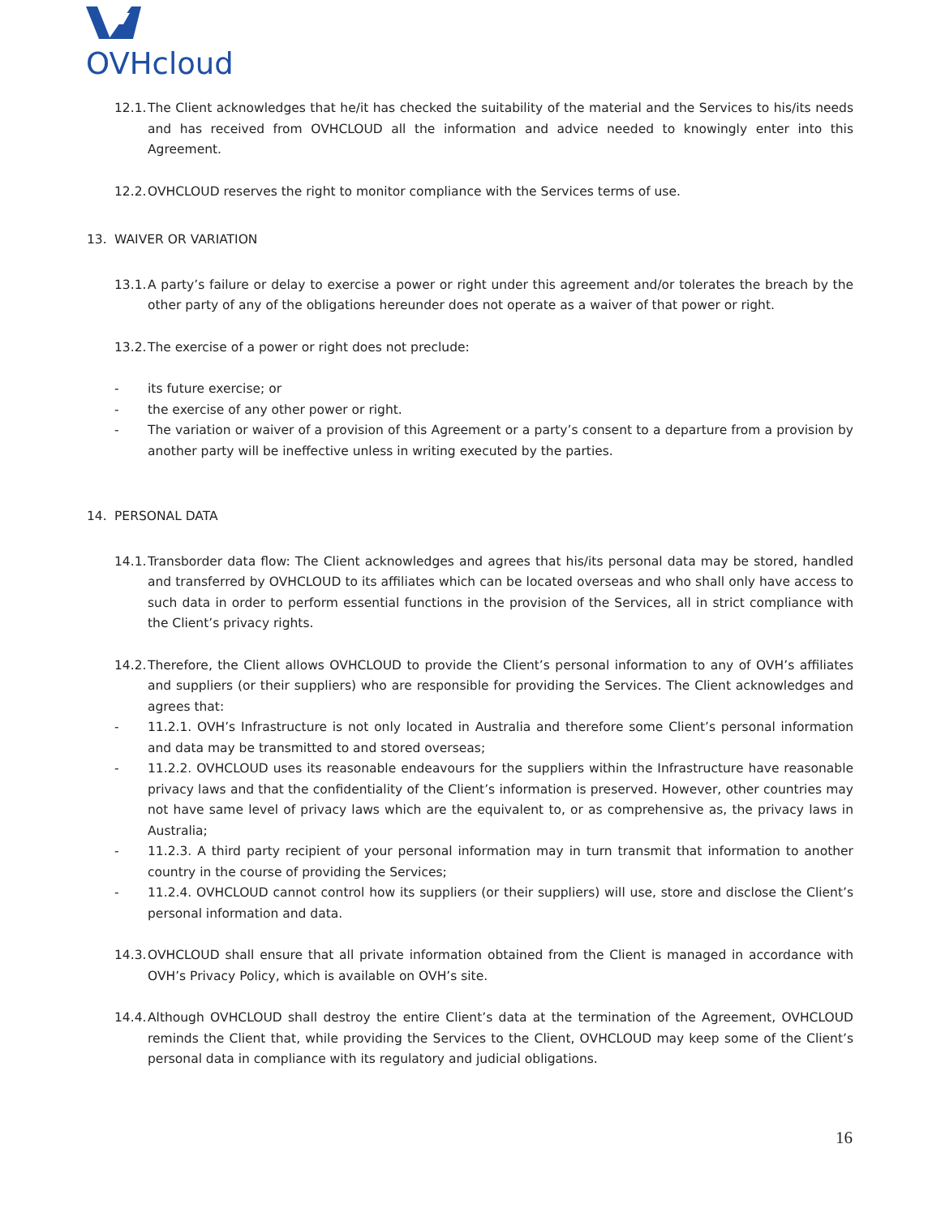OVHcloud
12.1. The Client acknowledges that he/it has checked the suitability of the material and the Services to his/its needs and has received from OVHCLOUD all the information and advice needed to knowingly enter into this Agreement.
12.2. OVHCLOUD reserves the right to monitor compliance with the Services terms of use.
13. WAIVER OR VARIATION
13.1. A party’s failure or delay to exercise a power or right under this agreement and/or tolerates the breach by the other party of any of the obligations hereunder does not operate as a waiver of that power or right.
13.2. The exercise of a power or right does not preclude:
- its future exercise; or
- the exercise of any other power or right.
- The variation or waiver of a provision of this Agreement or a party’s consent to a departure from a provision by another party will be ineffective unless in writing executed by the parties.
14. PERSONAL DATA
14.1. Transborder data flow: The Client acknowledges and agrees that his/its personal data may be stored, handled and transferred by OVHCLOUD to its affiliates which can be located overseas and who shall only have access to such data in order to perform essential functions in the provision of the Services, all in strict compliance with the Client’s privacy rights.
14.2. Therefore, the Client allows OVHCLOUD to provide the Client’s personal information to any of OVH’s affiliates and suppliers (or their suppliers) who are responsible for providing the Services. The Client acknowledges and agrees that:
- 11.2.1. OVH’s Infrastructure is not only located in Australia and therefore some Client’s personal information and data may be transmitted to and stored overseas;
- 11.2.2. OVHCLOUD uses its reasonable endeavours for the suppliers within the Infrastructure have reasonable privacy laws and that the confidentiality of the Client’s information is preserved. However, other countries may not have same level of privacy laws which are the equivalent to, or as comprehensive as, the privacy laws in Australia;
- 11.2.3. A third party recipient of your personal information may in turn transmit that information to another country in the course of providing the Services;
- 11.2.4. OVHCLOUD cannot control how its suppliers (or their suppliers) will use, store and disclose the Client’s personal information and data.
14.3. OVHCLOUD shall ensure that all private information obtained from the Client is managed in accordance with OVH’s Privacy Policy, which is available on OVH’s site.
14.4. Although OVHCLOUD shall destroy the entire Client’s data at the termination of the Agreement, OVHCLOUD reminds the Client that, while providing the Services to the Client, OVHCLOUD may keep some of the Client’s personal data in compliance with its regulatory and judicial obligations.
16